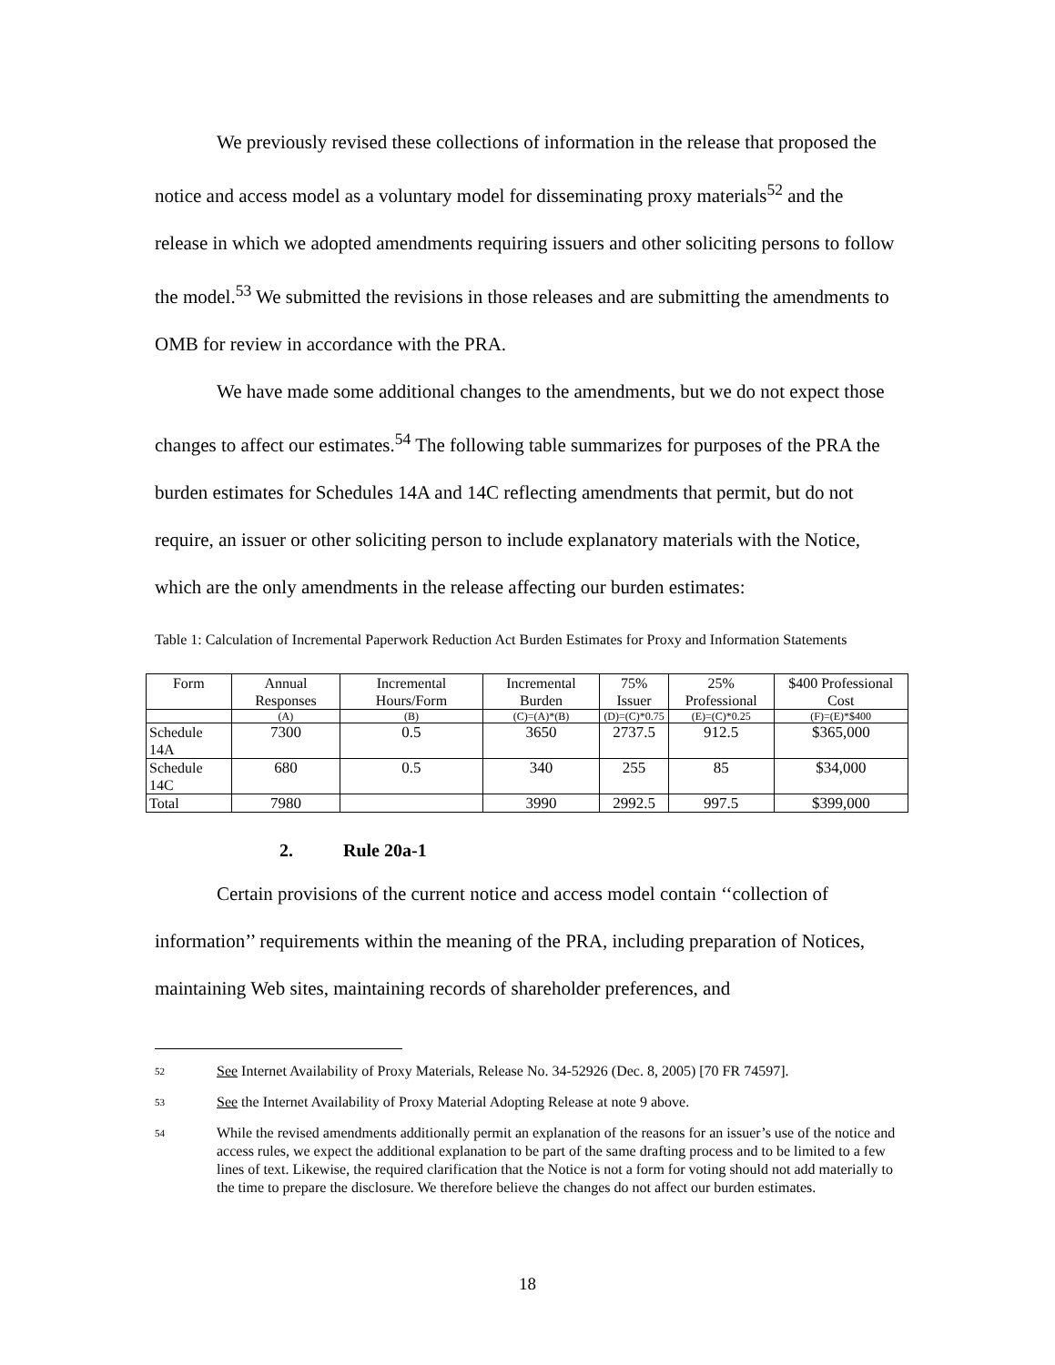We previously revised these collections of information in the release that proposed the notice and access model as a voluntary model for disseminating proxy materials<sup>52</sup> and the release in which we adopted amendments requiring issuers and other soliciting persons to follow the model.<sup>53</sup> We submitted the revisions in those releases and are submitting the amendments to OMB for review in accordance with the PRA.
We have made some additional changes to the amendments, but we do not expect those changes to affect our estimates.<sup>54</sup> The following table summarizes for purposes of the PRA the burden estimates for Schedules 14A and 14C reflecting amendments that permit, but do not require, an issuer or other soliciting person to include explanatory materials with the Notice, which are the only amendments in the release affecting our burden estimates:
Table 1: Calculation of Incremental Paperwork Reduction Act Burden Estimates for Proxy and Information Statements
| Form | Annual Responses | Incremental Hours/Form | Incremental Burden | 75% Issuer | 25% Professional | $400 Professional Cost |
| --- | --- | --- | --- | --- | --- | --- |
| | (A) | (B) | (C)=(A)*(B) | (D)=(C)*0.75 | (E)=(C)*0.25 | (F)=(E)*$400 |
| Schedule 14A | 7300 | 0.5 | 3650 | 2737.5 | 912.5 | $365,000 |
| Schedule 14C | 680 | 0.5 | 340 | 255 | 85 | $34,000 |
| Total | 7980 | | 3990 | 2992.5 | 997.5 | $399,000 |
2. Rule 20a-1
Certain provisions of the current notice and access model contain ‘‘collection of information’’ requirements within the meaning of the PRA, including preparation of Notices, maintaining Web sites, maintaining records of shareholder preferences, and
52
See Internet Availability of Proxy Materials, Release No. 34-52926 (Dec. 8, 2005) [70 FR 74597].
53
See the Internet Availability of Proxy Material Adopting Release at note 9 above.
54
While the revised amendments additionally permit an explanation of the reasons for an issuer’s use of the notice and access rules, we expect the additional explanation to be part of the same drafting process and to be limited to a few lines of text. Likewise, the required clarification that the Notice is not a form for voting should not add materially to the time to prepare the disclosure. We therefore believe the changes do not affect our burden estimates.
18